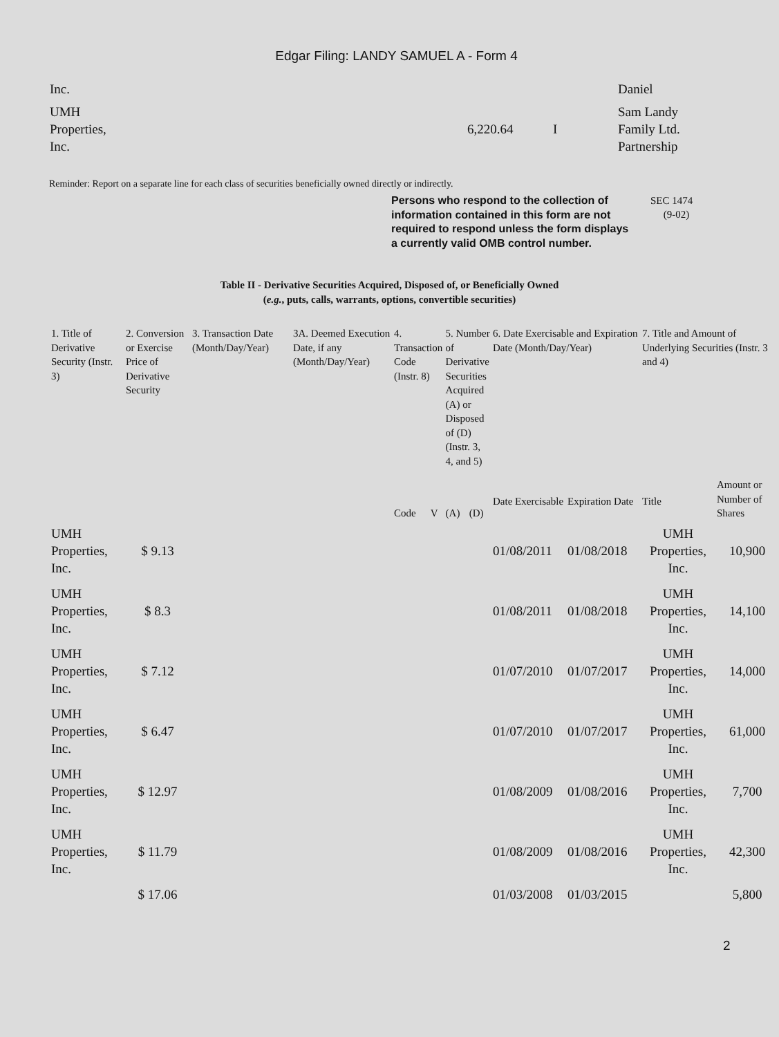Edgar Filing: LANDY SAMUEL A - Form 4
| Inc. | | | Daniel |
| UMH Properties, Inc. | 6,220.64 | I | Sam Landy Family Ltd. Partnership |
Reminder: Report on a separate line for each class of securities beneficially owned directly or indirectly.
Persons who respond to the collection of information contained in this form are not required to respond unless the form displays a currently valid OMB control number.
SEC 1474
(9-02)
Table II - Derivative Securities Acquired, Disposed of, or Beneficially Owned
(e.g., puts, calls, warrants, options, convertible securities)
| 1. Title of Derivative Security (Instr. 3) | 2. Conversion or Exercise Price of Derivative Security | 3. Transaction Date (Month/Day/Year) | 3A. Deemed Execution Date, if any (Month/Day/Year) | 4. Transaction Code (Instr. 8) | | 5. Number of Derivative Securities Acquired (A) or Disposed of (D) (Instr. 3, 4, and 5) | | 6. Date Exercisable and Expiration Date (Month/Day/Year) | | 7. Title and Amount of Underlying Securities (Instr. 3 and 4) | |
| --- | --- | --- | --- | --- | --- | --- | --- | --- | --- | --- | --- |
| | | | | Code | V | (A) | (D) | Date Exercisable | Expiration Date | Title | Amount or Number of Shares |
| UMH Properties, Inc. | $ 9.13 | | | | | | | 01/08/2011 | 01/08/2018 | UMH Properties, Inc. | 10,900 |
| UMH Properties, Inc. | $ 8.3 | | | | | | | 01/08/2011 | 01/08/2018 | UMH Properties, Inc. | 14,100 |
| UMH Properties, Inc. | $ 7.12 | | | | | | | 01/07/2010 | 01/07/2017 | UMH Properties, Inc. | 14,000 |
| UMH Properties, Inc. | $ 6.47 | | | | | | | 01/07/2010 | 01/07/2017 | UMH Properties, Inc. | 61,000 |
| UMH Properties, Inc. | $ 12.97 | | | | | | | 01/08/2009 | 01/08/2016 | UMH Properties, Inc. | 7,700 |
| UMH Properties, Inc. | $ 11.79 | | | | | | | 01/08/2009 | 01/08/2016 | UMH Properties, Inc. | 42,300 |
| | $ 17.06 | | | | | | | 01/03/2008 | 01/03/2015 | | 5,800 |
2